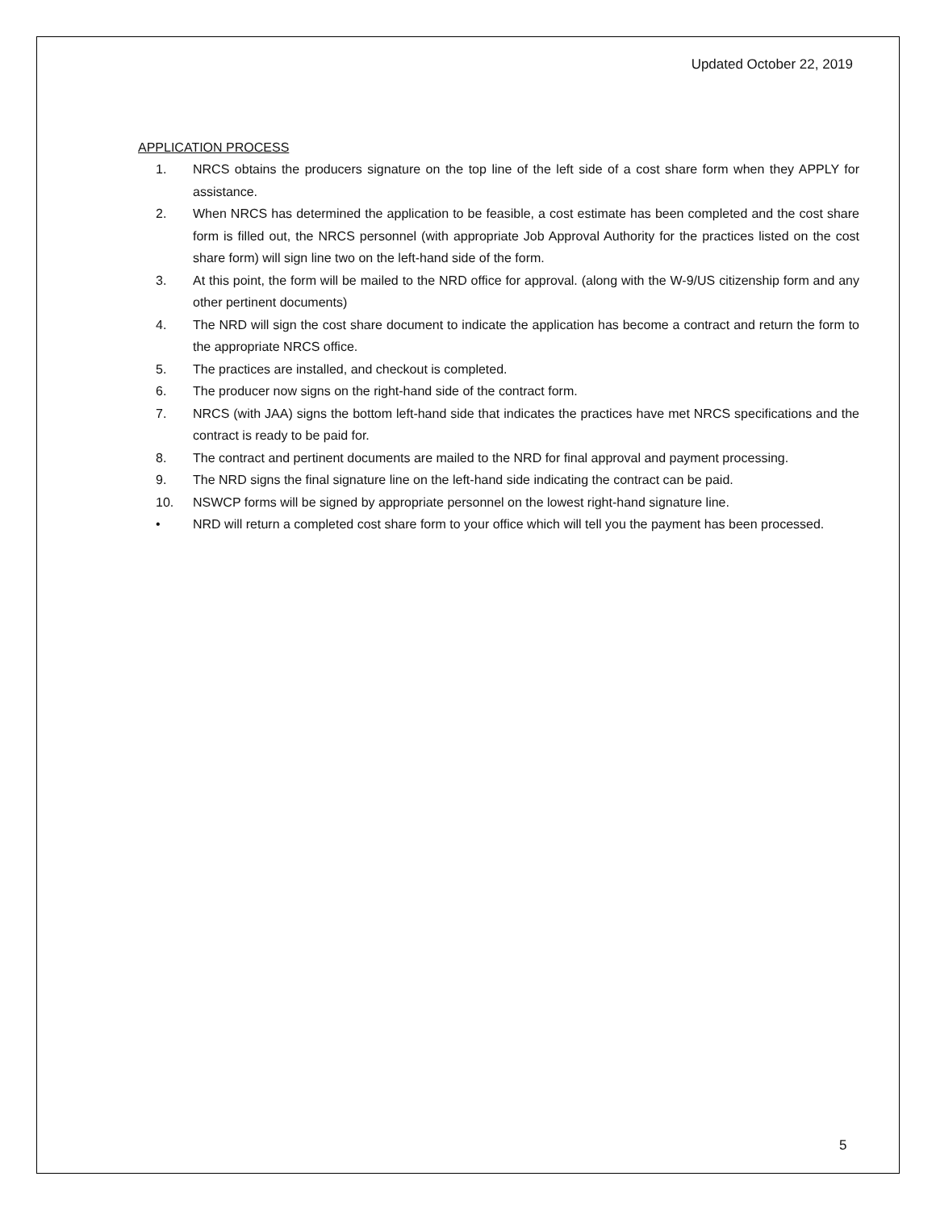Updated October 22, 2019
APPLICATION PROCESS
1. NRCS obtains the producers signature on the top line of the left side of a cost share form when they APPLY for assistance.
2. When NRCS has determined the application to be feasible, a cost estimate has been completed and the cost share form is filled out, the NRCS personnel (with appropriate Job Approval Authority for the practices listed on the cost share form) will sign line two on the left-hand side of the form.
3. At this point, the form will be mailed to the NRD office for approval. (along with the W-9/US citizenship form and any other pertinent documents)
4. The NRD will sign the cost share document to indicate the application has become a contract and return the form to the appropriate NRCS office.
5. The practices are installed, and checkout is completed.
6. The producer now signs on the right-hand side of the contract form.
7. NRCS (with JAA) signs the bottom left-hand side that indicates the practices have met NRCS specifications and the contract is ready to be paid for.
8. The contract and pertinent documents are mailed to the NRD for final approval and payment processing.
9. The NRD signs the final signature line on the left-hand side indicating the contract can be paid.
10. NSWCP forms will be signed by appropriate personnel on the lowest right-hand signature line.
• NRD will return a completed cost share form to your office which will tell you the payment has been processed.
5